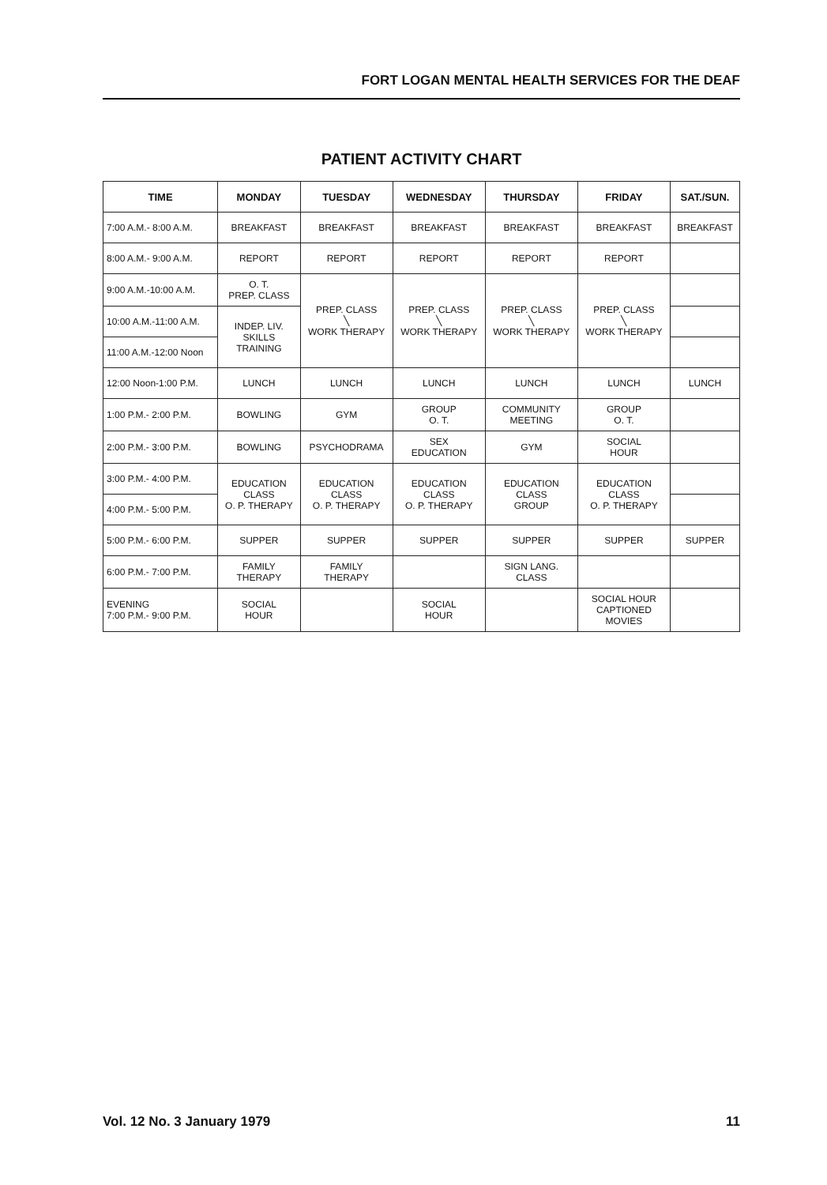FORT LOGAN MENTAL HEALTH SERVICES FOR THE DEAF
PATIENT ACTIVITY CHART
| TIME | MONDAY | TUESDAY | WEDNESDAY | THURSDAY | FRIDAY | SAT./SUN. |
| --- | --- | --- | --- | --- | --- | --- |
| 7:00 A.M.- 8:00 A.M. | BREAKFAST | BREAKFAST | BREAKFAST | BREAKFAST | BREAKFAST | BREAKFAST |
| 8:00 A.M.- 9:00 A.M. | REPORT | REPORT | REPORT | REPORT | REPORT | |
| 9:00 A.M.-10:00 A.M. | O. T. PREP. CLASS | PREP. CLASS ╲ WORK THERAPY | PREP. CLASS ╲ WORK THERAPY | PREP. CLASS ╲ WORK THERAPY | PREP. CLASS ╲ WORK THERAPY | |
| 10:00 A.M.-11:00 A.M. | INDEP. LIV. SKILLS TRAINING | | | | | |
| 11:00 A.M.-12:00 Noon | | | | | | |
| 12:00 Noon-1:00 P.M. | LUNCH | LUNCH | LUNCH | LUNCH | LUNCH | LUNCH |
| 1:00 P.M.- 2:00 P.M. | BOWLING | GYM | GROUP O. T. | COMMUNITY MEETING | GROUP O. T. | |
| 2:00 P.M.- 3:00 P.M. | BOWLING | PSYCHODRAMA | SEX EDUCATION | GYM | SOCIAL HOUR | |
| 3:00 P.M.- 4:00 P.M. | EDUCATION CLASS O. P. THERAPY | EDUCATION CLASS O. P. THERAPY | EDUCATION CLASS O. P. THERAPY | EDUCATION CLASS GROUP | EDUCATION CLASS O. P. THERAPY | |
| 4:00 P.M.- 5:00 P.M. | | | | | | |
| 5:00 P.M.- 6:00 P.M. | SUPPER | SUPPER | SUPPER | SUPPER | SUPPER | SUPPER |
| 6:00 P.M.- 7:00 P.M. | FAMILY THERAPY | FAMILY THERAPY | | SIGN LANG. CLASS | | |
| EVENING 7:00 P.M.- 9:00 P.M. | SOCIAL HOUR | | SOCIAL HOUR | | SOCIAL HOUR CAPTIONED MOVIES | |
Vol. 12 No. 3 January 1979 11